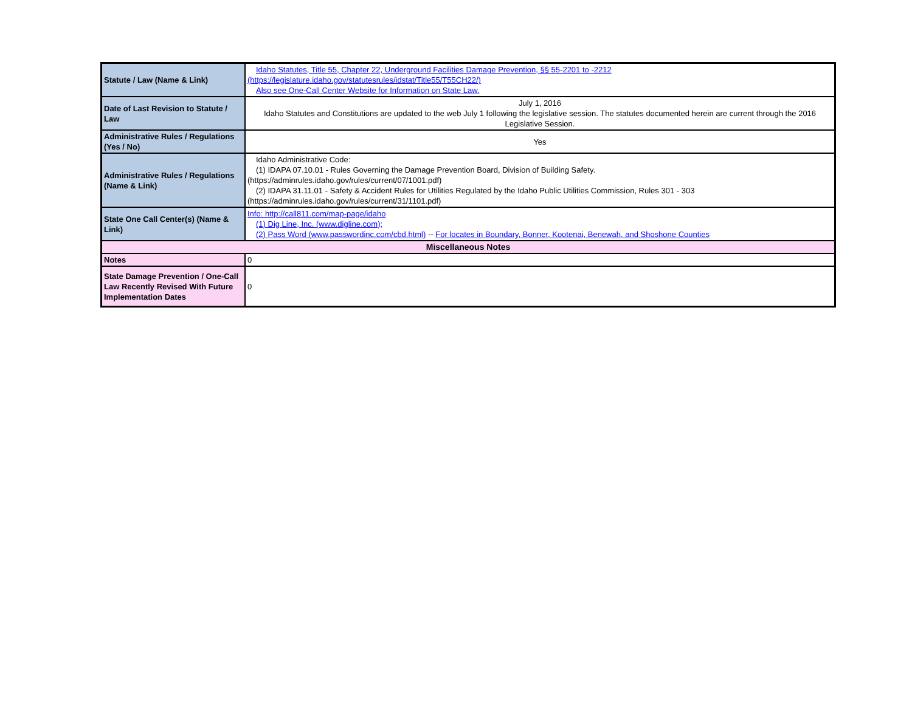| Statute / Law (Name & Link) | Idaho Statutes, Title 55, Chapter 22, Underground Facilities Damage Prevention, §§ 55-2201 to -2212 (https://legislature.idaho.gov/statutesrules/idstat/Title55/T55CH22/) Also see One-Call Center Website for Information on State Law. |
| Date of Last Revision to Statute / Law | July 1, 2016 Idaho Statutes and Constitutions are updated to the web July 1 following the legislative session. The statutes documented herein are current through the 2016 Legislative Session. |
| Administrative Rules / Regulations (Yes / No) | Yes |
| Administrative Rules / Regulations (Name & Link) | Idaho Administrative Code: (1) IDAPA 07.10.01 - Rules Governing the Damage Prevention Board, Division of Building Safety. (https://adminrules.idaho.gov/rules/current/07/1001.pdf) (2) IDAPA 31.11.01 - Safety & Accident Rules for Utilities Regulated by the Idaho Public Utilities Commission, Rules 301 - 303 (https://adminrules.idaho.gov/rules/current/31/1101.pdf) |
| State One Call Center(s) (Name & Link) | Info: http://call811.com/map-page/idaho (1) Dig Line, Inc. (www.digline.com); (2) Pass Word (www.passwordinc.com/cbd.html) -- For locates in Boundary, Bonner, Kootenai, Benewah, and Shoshone Counties |
| Miscellaneous Notes | |
| Notes | 0 |
| State Damage Prevention / One-Call Law Recently Revised With Future Implementation Dates | 0 |